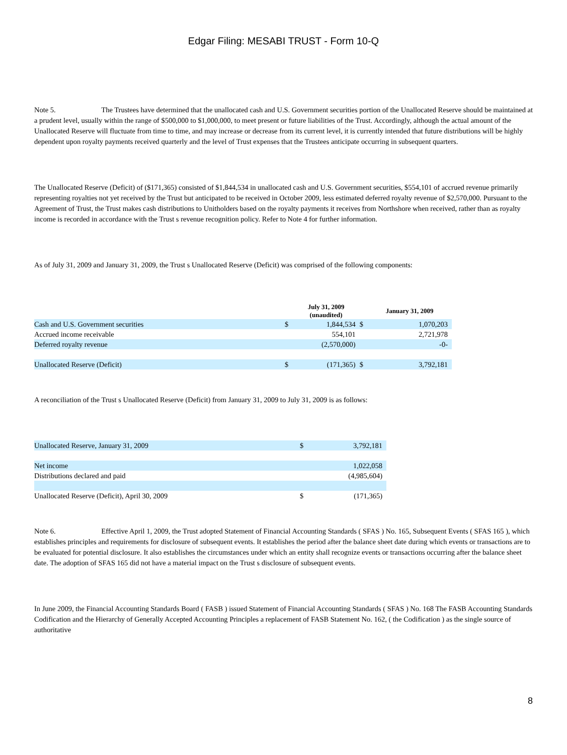Edgar Filing: MESABI TRUST - Form 10-Q
Note 5. The Trustees have determined that the unallocated cash and U.S. Government securities portion of the Unallocated Reserve should be maintained at a prudent level, usually within the range of $500,000 to $1,000,000, to meet present or future liabilities of the Trust. Accordingly, although the actual amount of the Unallocated Reserve will fluctuate from time to time, and may increase or decrease from its current level, it is currently intended that future distributions will be highly dependent upon royalty payments received quarterly and the level of Trust expenses that the Trustees anticipate occurring in subsequent quarters.
The Unallocated Reserve (Deficit) of ($171,365) consisted of $1,844,534 in unallocated cash and U.S. Government securities, $554,101 of accrued revenue primarily representing royalties not yet received by the Trust but anticipated to be received in October 2009, less estimated deferred royalty revenue of $2,570,000. Pursuant to the Agreement of Trust, the Trust makes cash distributions to Unitholders based on the royalty payments it receives from Northshore when received, rather than as royalty income is recorded in accordance with the Trust s revenue recognition policy. Refer to Note 4 for further information.
As of July 31, 2009 and January 31, 2009, the Trust s Unallocated Reserve (Deficit) was comprised of the following components:
| | | July 31, 2009 (unaudited) | | January 31, 2009 |
| --- | --- | --- | --- | --- |
| Cash and U.S. Government securities | $ | 1,844,534 | $ | 1,070,203 |
| Accrued income receivable | | 554,101 | | 2,721,978 |
| Deferred royalty revenue | | (2,570,000) | | -0- |
| Unallocated Reserve (Deficit) | $ | (171,365) | $ | 3,792,181 |
A reconciliation of the Trust s Unallocated Reserve (Deficit) from January 31, 2009 to July 31, 2009 is as follows:
| Unallocated Reserve, January 31, 2009 | $ | 3,792,181 |
| Net income | | 1,022,058 |
| Distributions declared and paid | | (4,985,604) |
| Unallocated Reserve (Deficit), April 30, 2009 | $ | (171,365) |
Note 6. Effective April 1, 2009, the Trust adopted Statement of Financial Accounting Standards ( SFAS ) No. 165, Subsequent Events ( SFAS 165 ), which establishes principles and requirements for disclosure of subsequent events. It establishes the period after the balance sheet date during which events or transactions are to be evaluated for potential disclosure. It also establishes the circumstances under which an entity shall recognize events or transactions occurring after the balance sheet date. The adoption of SFAS 165 did not have a material impact on the Trust s disclosure of subsequent events.
In June 2009, the Financial Accounting Standards Board ( FASB ) issued Statement of Financial Accounting Standards ( SFAS ) No. 168 The FASB Accounting Standards Codification and the Hierarchy of Generally Accepted Accounting Principles a replacement of FASB Statement No. 162, ( the Codification ) as the single source of authoritative
8